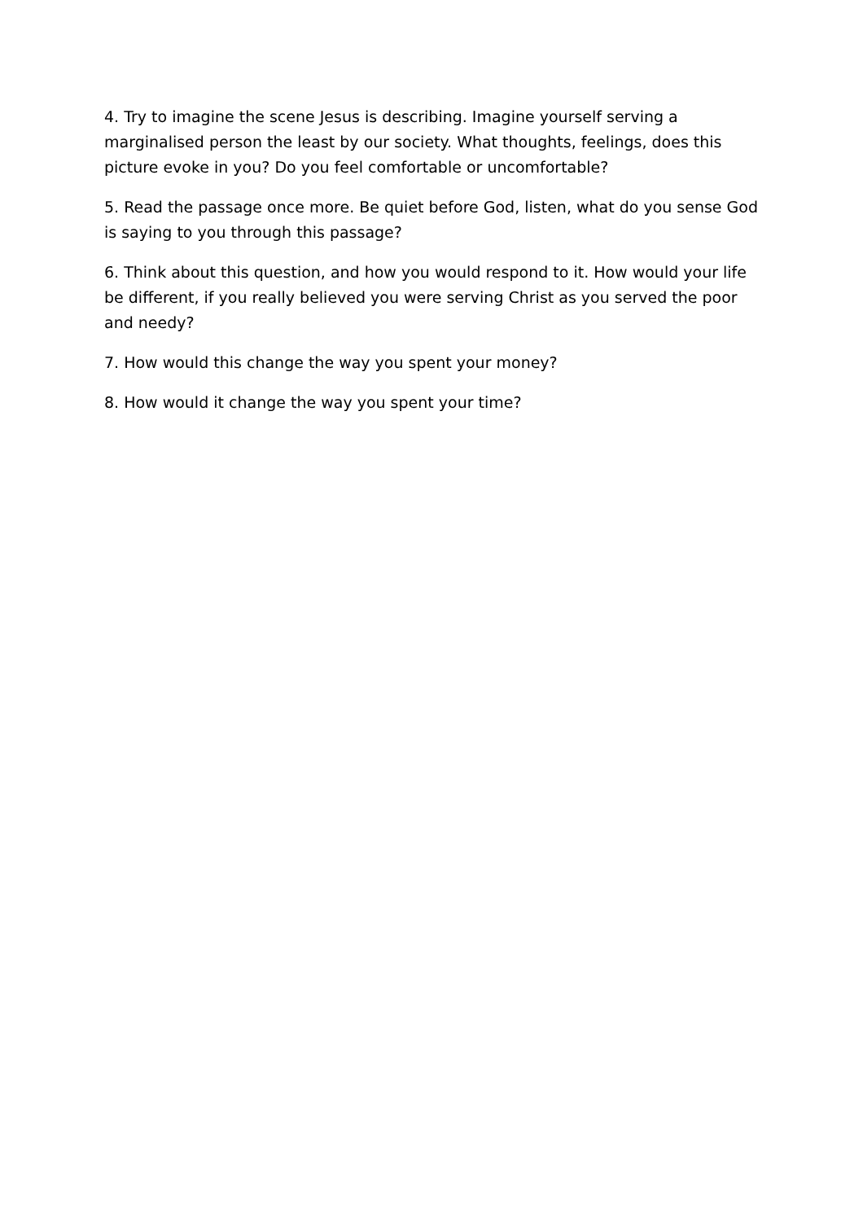4. Try to imagine the scene Jesus is describing. Imagine yourself serving a marginalised person the least by our society. What thoughts, feelings, does this picture evoke in you? Do you feel comfortable or uncomfortable?
5. Read the passage once more. Be quiet before God, listen, what do you sense God is saying to you through this passage?
6. Think about this question, and how you would respond to it. How would your life be different, if you really believed you were serving Christ as you served the poor and needy?
7. How would this change the way you spent your money?
8. How would it change the way you spent your time?